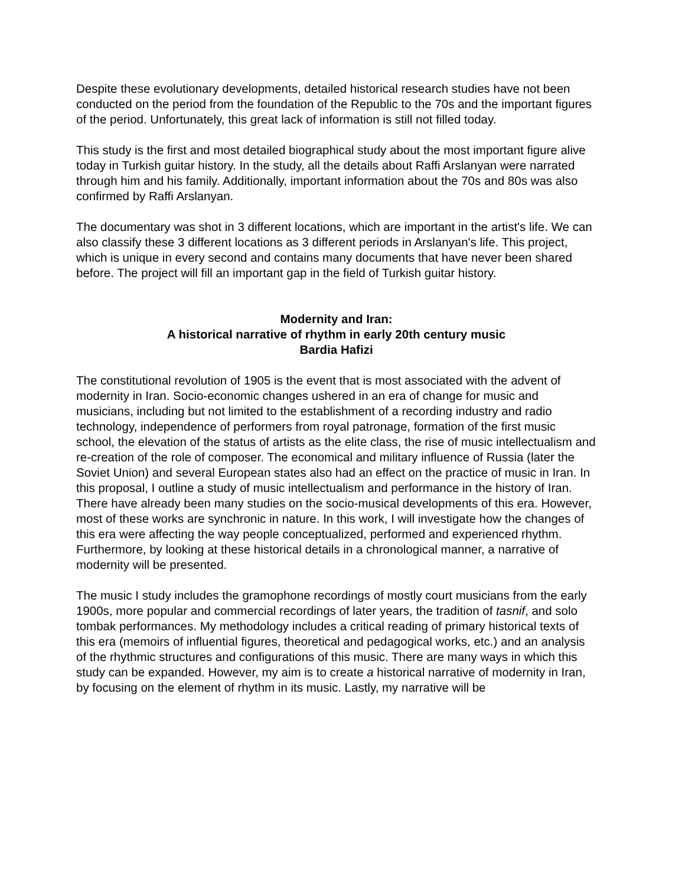Despite these evolutionary developments, detailed historical research studies have not been conducted on the period from the foundation of the Republic to the 70s and the important figures of the period. Unfortunately, this great lack of information is still not filled today.
This study is the first and most detailed biographical study about the most important figure alive today in Turkish guitar history. In the study, all the details about Raffi Arslanyan were narrated through him and his family. Additionally, important information about the 70s and 80s was also confirmed by Raffi Arslanyan.
The documentary was shot in 3 different locations, which are important in the artist's life. We can also classify these 3 different locations as 3 different periods in Arslanyan's life. This project, which is unique in every second and contains many documents that have never been shared before. The project will fill an important gap in the field of Turkish guitar history.
Modernity and Iran:
A historical narrative of rhythm in early 20th century music
Bardia Hafizi
The constitutional revolution of 1905 is the event that is most associated with the advent of modernity in Iran. Socio-economic changes ushered in an era of change for music and musicians, including but not limited to the establishment of a recording industry and radio technology, independence of performers from royal patronage, formation of the first music school, the elevation of the status of artists as the elite class, the rise of music intellectualism and re-creation of the role of composer. The economical and military influence of Russia (later the Soviet Union) and several European states also had an effect on the practice of music in Iran. In this proposal, I outline a study of music intellectualism and performance in the history of Iran. There have already been many studies on the socio-musical developments of this era. However, most of these works are synchronic in nature. In this work, I will investigate how the changes of this era were affecting the way people conceptualized, performed and experienced rhythm. Furthermore, by looking at these historical details in a chronological manner, a narrative of modernity will be presented.
The music I study includes the gramophone recordings of mostly court musicians from the early 1900s, more popular and commercial recordings of later years, the tradition of tasnif, and solo tombak performances. My methodology includes a critical reading of primary historical texts of this era (memoirs of influential figures, theoretical and pedagogical works, etc.) and an analysis of the rhythmic structures and configurations of this music. There are many ways in which this study can be expanded. However, my aim is to create a historical narrative of modernity in Iran, by focusing on the element of rhythm in its music. Lastly, my narrative will be